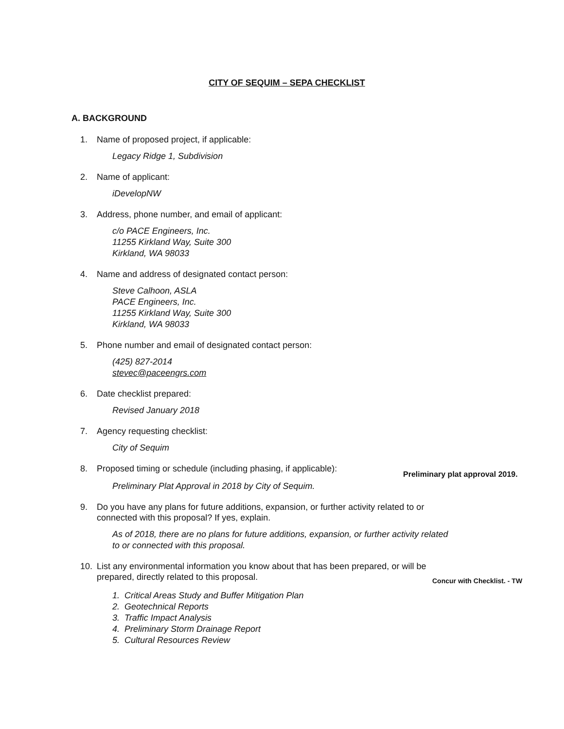CITY OF SEQUIM – SEPA CHECKLIST
A. BACKGROUND
1. Name of proposed project, if applicable:
Legacy Ridge 1, Subdivision
2. Name of applicant:
iDevelopNW
3. Address, phone number, and email of applicant:
c/o PACE Engineers, Inc.
11255 Kirkland Way, Suite 300
Kirkland, WA 98033
4. Name and address of designated contact person:
Steve Calhoon, ASLA
PACE Engineers, Inc.
11255 Kirkland Way, Suite 300
Kirkland, WA 98033
5. Phone number and email of designated contact person:
(425) 827-2014
stevec@paceengrs.com
6. Date checklist prepared:
Revised January 2018
7. Agency requesting checklist:
City of Sequim
8. Proposed timing or schedule (including phasing, if applicable): Preliminary plat approval 2019.
Preliminary Plat Approval in 2018 by City of Sequim.
9. Do you have any plans for future additions, expansion, or further activity related to or
connected with this proposal? If yes, explain.
As of 2018, there are no plans for future additions, expansion, or further activity related
to or connected with this proposal.
10. List any environmental information you know about that has been prepared, or will be
prepared, directly related to this proposal. Concur with Checklist. - TW
1. Critical Areas Study and Buffer Mitigation Plan
2. Geotechnical Reports
3. Traffic Impact Analysis
4. Preliminary Storm Drainage Report
5. Cultural Resources Review